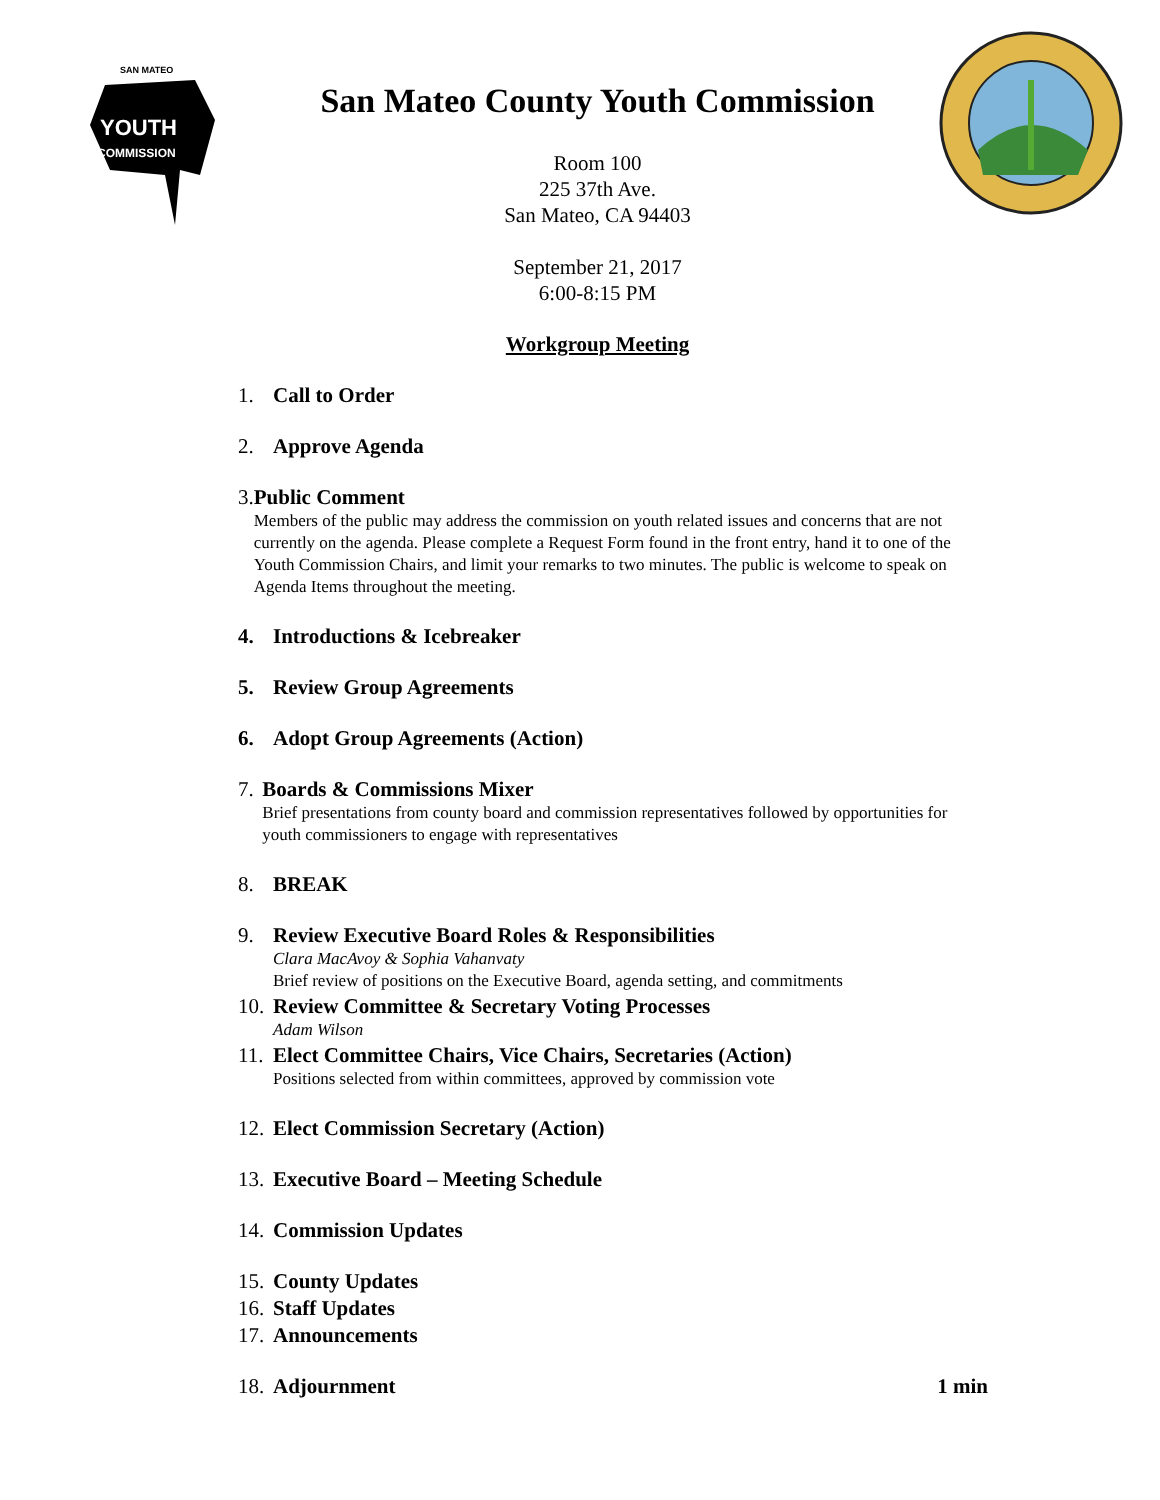SAN MATEO
YOUTH
COMMISSION
San Mateo County Youth Commission
Room 100
225 37th Ave.
San Mateo, CA 94403
September 21, 2017
6:00-8:15 PM
Workgroup Meeting
1. Call to Order
2. Approve Agenda
3. Public Comment
Members of the public may address the commission on youth related issues and concerns that are not currently on the agenda. Please complete a Request Form found in the front entry, hand it to one of the Youth Commission Chairs, and limit your remarks to two minutes. The public is welcome to speak on Agenda Items throughout the meeting.
4. Introductions & Icebreaker
5. Review Group Agreements
6. Adopt Group Agreements (Action)
7. Boards & Commissions Mixer
Brief presentations from county board and commission representatives followed by opportunities for youth commissioners to engage with representatives
8. BREAK
9. Review Executive Board Roles & Responsibilities
Clara MacAvoy & Sophia Vahanvaty
Brief review of positions on the Executive Board, agenda setting, and commitments
10.
Review Committee & Secretary Voting Processes
Adam Wilson
11.
Elect Committee Chairs, Vice Chairs, Secretaries (Action)
Positions selected from within committees, approved by commission vote
12.
Elect Commission Secretary (Action)
13.
Executive Board – Meeting Schedule
14.
Commission Updates
15.
County Updates
16.
Staff Updates
17.
Announcements
18.
Adjournment 1 min